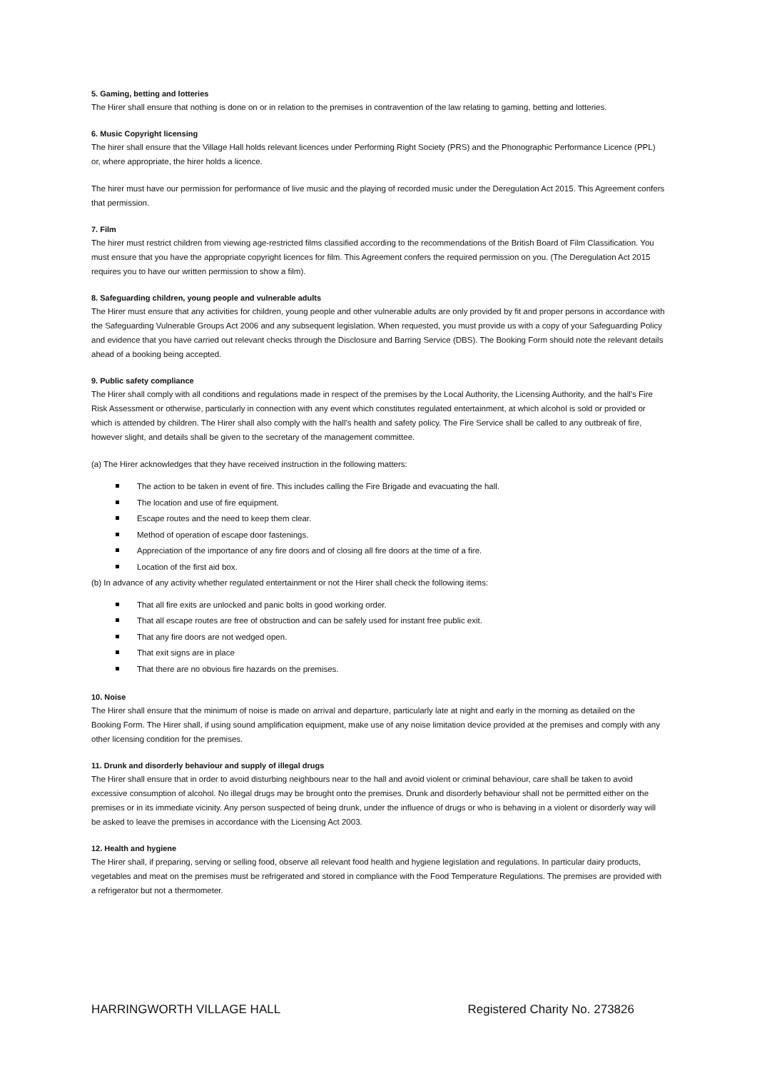5. Gaming, betting and lotteries
The Hirer shall ensure that nothing is done on or in relation to the premises in contravention of the law relating to gaming, betting and lotteries.
6. Music Copyright licensing
The hirer shall ensure that the Village Hall holds relevant licences under Performing Right Society (PRS) and the Phonographic Performance Licence (PPL) or, where appropriate, the hirer holds a licence.
The hirer must have our permission for performance of live music and the playing of recorded music under the Deregulation Act 2015. This Agreement confers that permission.
7. Film
The hirer must restrict children from viewing age-restricted films classified according to the recommendations of the British Board of Film Classification. You must ensure that you have the appropriate copyright licences for film. This Agreement confers the required permission on you. (The Deregulation Act 2015 requires you to have our written permission to show a film).
8. Safeguarding children, young people and vulnerable adults
The Hirer must ensure that any activities for children, young people and other vulnerable adults are only provided by fit and proper persons in accordance with the Safeguarding Vulnerable Groups Act 2006 and any subsequent legislation. When requested, you must provide us with a copy of your Safeguarding Policy and evidence that you have carried out relevant checks through the Disclosure and Barring Service (DBS). The Booking Form should note the relevant details ahead of a booking being accepted.
9. Public safety compliance
The Hirer shall comply with all conditions and regulations made in respect of the premises by the Local Authority, the Licensing Authority, and the hall’s Fire Risk Assessment or otherwise, particularly in connection with any event which constitutes regulated entertainment, at which alcohol is sold or provided or which is attended by children. The Hirer shall also comply with the hall’s health and safety policy. The Fire Service shall be called to any outbreak of fire, however slight, and details shall be given to the secretary of the management committee.
(a) The Hirer acknowledges that they have received instruction in the following matters:
The action to be taken in event of fire. This includes calling the Fire Brigade and evacuating the hall.
The location and use of fire equipment.
Escape routes and the need to keep them clear.
Method of operation of escape door fastenings.
Appreciation of the importance of any fire doors and of closing all fire doors at the time of a fire.
Location of the first aid box.
(b) In advance of any activity whether regulated entertainment or not the Hirer shall check the following items:
That all fire exits are unlocked and panic bolts in good working order.
That all escape routes are free of obstruction and can be safely used for instant free public exit.
That any fire doors are not wedged open.
That exit signs are in place
That there are no obvious fire hazards on the premises.
10. Noise
The Hirer shall ensure that the minimum of noise is made on arrival and departure, particularly late at night and early in the morning as detailed on the Booking Form. The Hirer shall, if using sound amplification equipment, make use of any noise limitation device provided at the premises and comply with any other licensing condition for the premises.
11. Drunk and disorderly behaviour and supply of illegal drugs
The Hirer shall ensure that in order to avoid disturbing neighbours near to the hall and avoid violent or criminal behaviour, care shall be taken to avoid excessive consumption of alcohol. No illegal drugs may be brought onto the premises. Drunk and disorderly behaviour shall not be permitted either on the premises or in its immediate vicinity. Any person suspected of being drunk, under the influence of drugs or who is behaving in a violent or disorderly way will be asked to leave the premises in accordance with the Licensing Act 2003.
12. Health and hygiene
The Hirer shall, if preparing, serving or selling food, observe all relevant food health and hygiene legislation and regulations. In particular dairy products, vegetables and meat on the premises must be refrigerated and stored in compliance with the Food Temperature Regulations. The premises are provided with a refrigerator but not a thermometer.
HARRINGWORTH VILLAGE HALL Registered Charity No. 273826